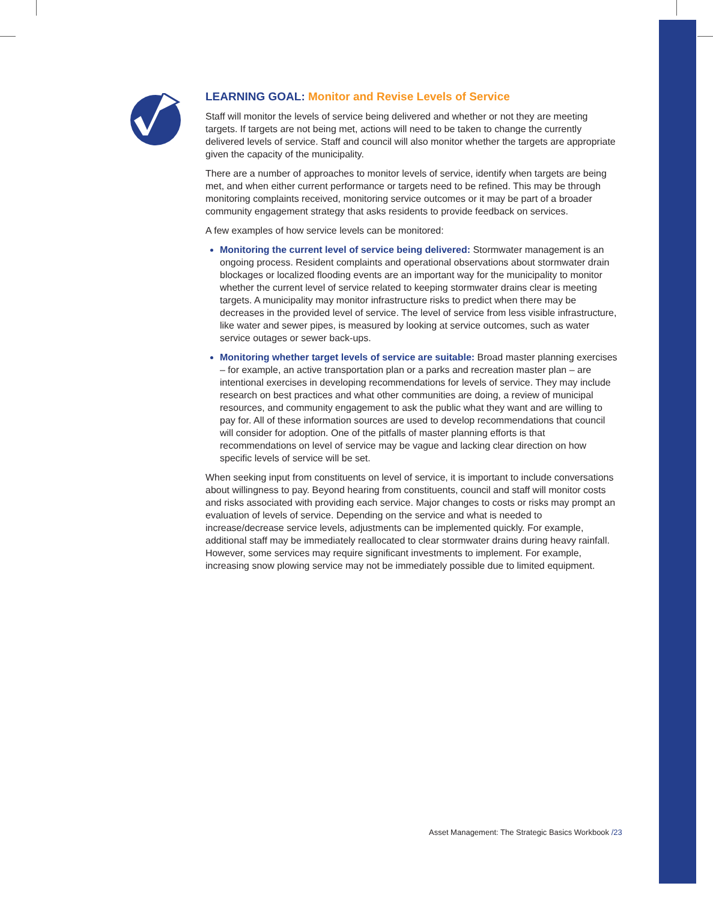LEARNING GOAL: Monitor and Revise Levels of Service
Staff will monitor the levels of service being delivered and whether or not they are meeting targets. If targets are not being met, actions will need to be taken to change the currently delivered levels of service. Staff and council will also monitor whether the targets are appropriate given the capacity of the municipality.
There are a number of approaches to monitor levels of service, identify when targets are being met, and when either current performance or targets need to be refined. This may be through monitoring complaints received, monitoring service outcomes or it may be part of a broader community engagement strategy that asks residents to provide feedback on services.
A few examples of how service levels can be monitored:
Monitoring the current level of service being delivered: Stormwater management is an ongoing process. Resident complaints and operational observations about stormwater drain blockages or localized flooding events are an important way for the municipality to monitor whether the current level of service related to keeping stormwater drains clear is meeting targets. A municipality may monitor infrastructure risks to predict when there may be decreases in the provided level of service. The level of service from less visible infrastructure, like water and sewer pipes, is measured by looking at service outcomes, such as water service outages or sewer back-ups.
Monitoring whether target levels of service are suitable: Broad master planning exercises – for example, an active transportation plan or a parks and recreation master plan – are intentional exercises in developing recommendations for levels of service. They may include research on best practices and what other communities are doing, a review of municipal resources, and community engagement to ask the public what they want and are willing to pay for. All of these information sources are used to develop recommendations that council will consider for adoption. One of the pitfalls of master planning efforts is that recommendations on level of service may be vague and lacking clear direction on how specific levels of service will be set.
When seeking input from constituents on level of service, it is important to include conversations about willingness to pay. Beyond hearing from constituents, council and staff will monitor costs and risks associated with providing each service. Major changes to costs or risks may prompt an evaluation of levels of service. Depending on the service and what is needed to increase/decrease service levels, adjustments can be implemented quickly. For example, additional staff may be immediately reallocated to clear stormwater drains during heavy rainfall. However, some services may require significant investments to implement. For example, increasing snow plowing service may not be immediately possible due to limited equipment.
Asset Management: The Strategic Basics Workbook /23